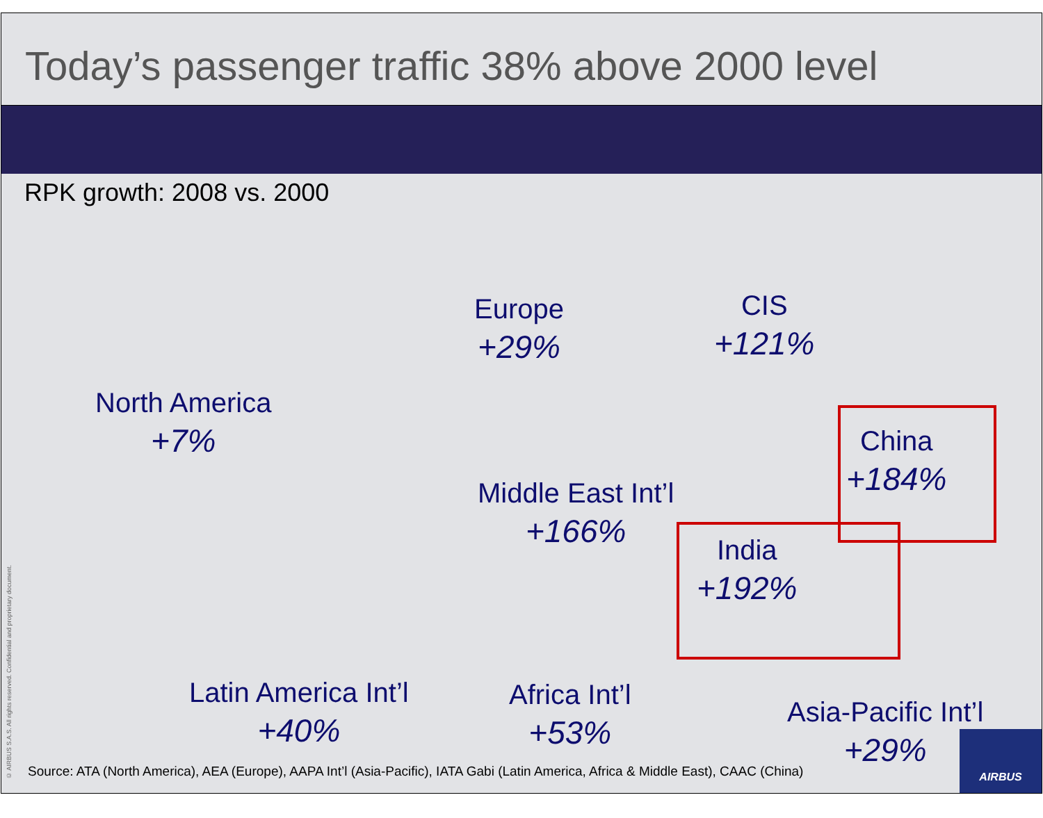Today’s passenger traffic 38% above 2000 level
RPK growth: 2008 vs. 2000
North America
+7%
Europe
+29%
CIS
+121%
Middle East Int’l
+166%
China
+184%
India
+192%
Latin America Int’l
+40%
Africa Int’l
+53%
Asia-Pacific Int’l
+29%
© AIRBUS S.A.S. All rights reserved. Confidential and proprietary document.
Source: ATA (North America), AEA (Europe), AAPA Int’l (Asia-Pacific), IATA Gabi (Latin America, Africa & Middle East), CAAC (China)
AIRBUS